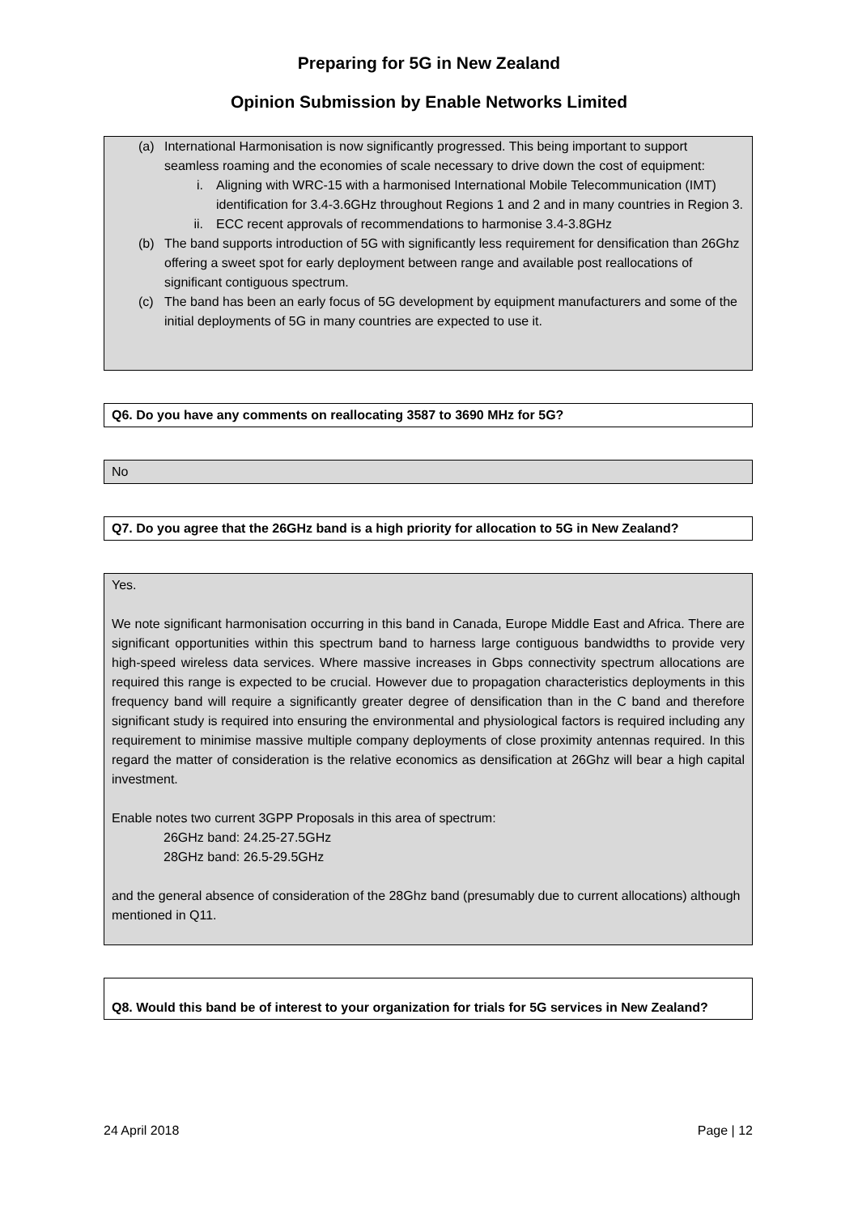Preparing for 5G in New Zealand
Opinion Submission by Enable Networks Limited
(a) International Harmonisation is now significantly progressed. This being important to support seamless roaming and the economies of scale necessary to drive down the cost of equipment:
i. Aligning with WRC-15 with a harmonised International Mobile Telecommunication (IMT) identification for 3.4-3.6GHz throughout Regions 1 and 2 and in many countries in Region 3.
ii. ECC recent approvals of recommendations to harmonise 3.4-3.8GHz
(b) The band supports introduction of 5G with significantly less requirement for densification than 26Ghz offering a sweet spot for early deployment between range and available post reallocations of significant contiguous spectrum.
(c) The band has been an early focus of 5G development by equipment manufacturers and some of the initial deployments of 5G in many countries are expected to use it.
Q6. Do you have any comments on reallocating 3587 to 3690 MHz for 5G?
No
Q7. Do you agree that the 26GHz band is a high priority for allocation to 5G in New Zealand?
Yes.
We note significant harmonisation occurring in this band in Canada, Europe Middle East and Africa. There are significant opportunities within this spectrum band to harness large contiguous bandwidths to provide very high-speed wireless data services. Where massive increases in Gbps connectivity spectrum allocations are required this range is expected to be crucial. However due to propagation characteristics deployments in this frequency band will require a significantly greater degree of densification than in the C band and therefore significant study is required into ensuring the environmental and physiological factors is required including any requirement to minimise massive multiple company deployments of close proximity antennas required. In this regard the matter of consideration is the relative economics as densification at 26Ghz will bear a high capital investment.
Enable notes two current 3GPP Proposals in this area of spectrum:
26GHz band: 24.25-27.5GHz
28GHz band: 26.5-29.5GHz
and the general absence of consideration of the 28Ghz band (presumably due to current allocations) although mentioned in Q11.
Q8. Would this band be of interest to your organization for trials for 5G services in New Zealand?
24 April 2018 Page | 12